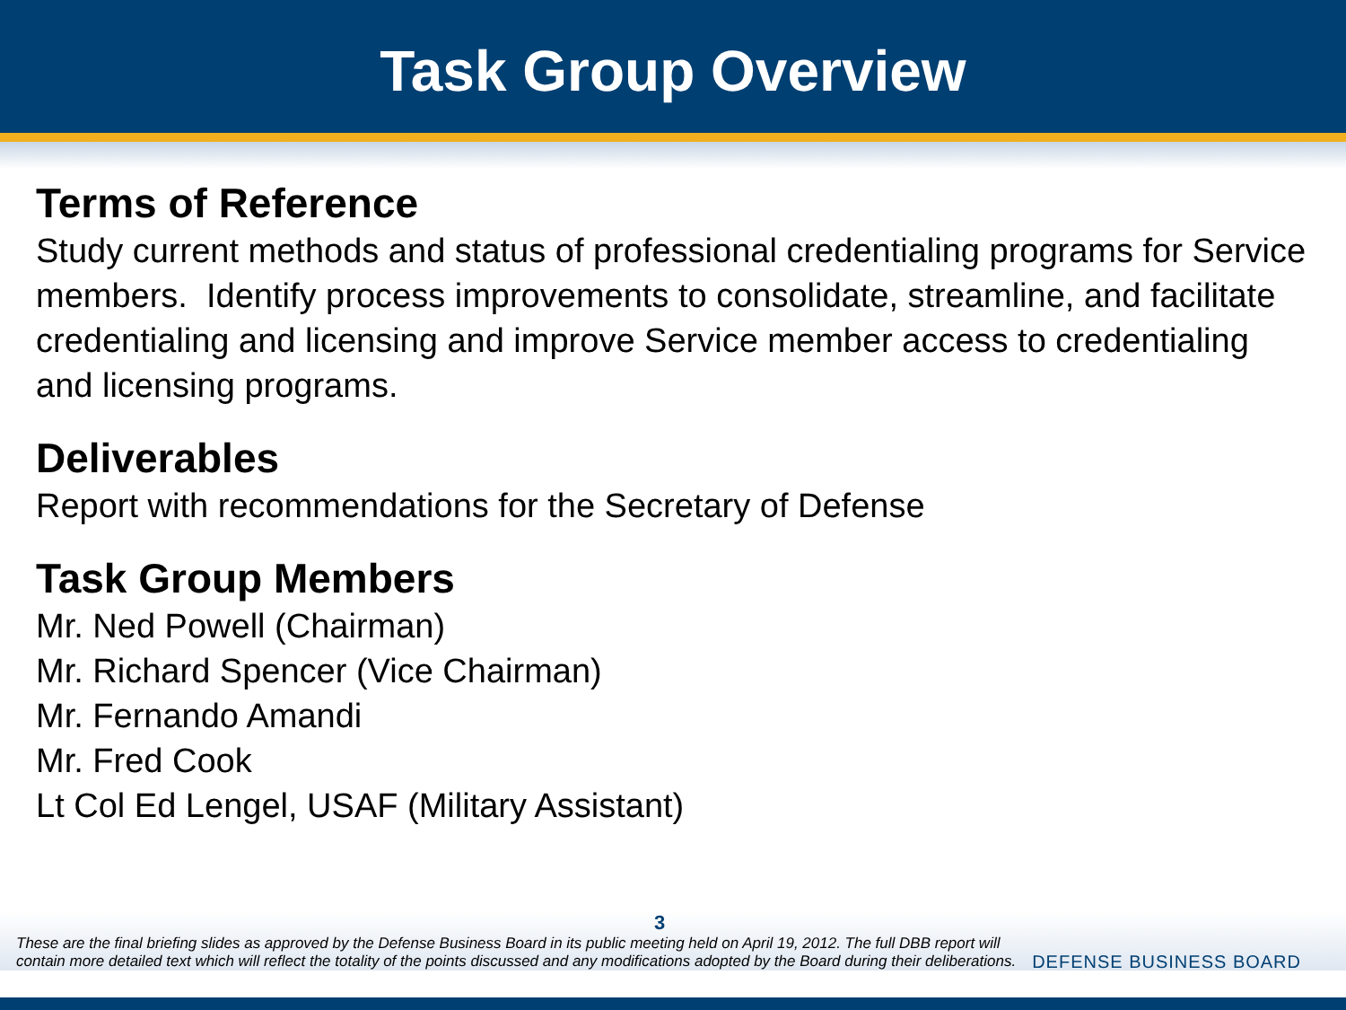Task Group Overview
Terms of Reference
Study current methods and status of professional credentialing programs for Service members. Identify process improvements to consolidate, streamline, and facilitate credentialing and licensing and improve Service member access to credentialing and licensing programs.
Deliverables
Report with recommendations for the Secretary of Defense
Task Group Members
Mr. Ned Powell (Chairman)
Mr. Richard Spencer (Vice Chairman)
Mr. Fernando Amandi
Mr. Fred Cook
Lt Col Ed Lengel, USAF (Military Assistant)
3
These are the final briefing slides as approved by the Defense Business Board in its public meeting held on April 19, 2012. The full DBB report will contain more detailed text which will reflect the totality of the points discussed and any modifications adopted by the Board during their deliberations.
DEFENSE BUSINESS BOARD